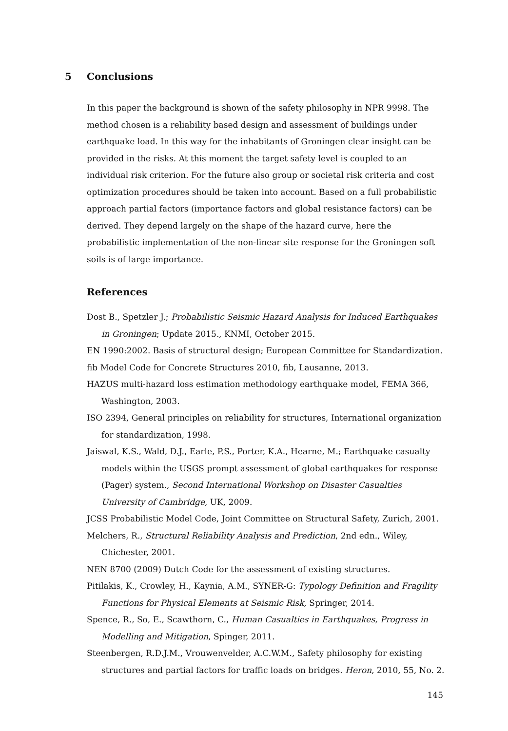5 Conclusions
In this paper the background is shown of the safety philosophy in NPR 9998. The method chosen is a reliability based design and assessment of buildings under earthquake load. In this way for the inhabitants of Groningen clear insight can be provided in the risks. At this moment the target safety level is coupled to an individual risk criterion. For the future also group or societal risk criteria and cost optimization procedures should be taken into account. Based on a full probabilistic approach partial factors (importance factors and global resistance factors) can be derived. They depend largely on the shape of the hazard curve, here the probabilistic implementation of the non-linear site response for the Groningen soft soils is of large importance.
References
Dost B., Spetzler J.; Probabilistic Seismic Hazard Analysis for Induced Earthquakes in Groningen; Update 2015., KNMI, October 2015.
EN 1990:2002. Basis of structural design; European Committee for Standardization.
fib Model Code for Concrete Structures 2010, fib, Lausanne, 2013.
HAZUS multi-hazard loss estimation methodology earthquake model, FEMA 366, Washington, 2003.
ISO 2394, General principles on reliability for structures, International organization for standardization, 1998.
Jaiswal, K.S., Wald, D.J., Earle, P.S., Porter, K.A., Hearne, M.; Earthquake casualty models within the USGS prompt assessment of global earthquakes for response (Pager) system., Second International Workshop on Disaster Casualties University of Cambridge, UK, 2009.
JCSS Probabilistic Model Code, Joint Committee on Structural Safety, Zurich, 2001.
Melchers, R., Structural Reliability Analysis and Prediction, 2nd edn., Wiley, Chichester, 2001.
NEN 8700 (2009) Dutch Code for the assessment of existing structures.
Pitilakis, K., Crowley, H., Kaynia, A.M., SYNER-G: Typology Definition and Fragility Functions for Physical Elements at Seismic Risk, Springer, 2014.
Spence, R., So, E., Scawthorn, C., Human Casualties in Earthquakes, Progress in Modelling and Mitigation, Spinger, 2011.
Steenbergen, R.D.J.M., Vrouwenvelder, A.C.W.M., Safety philosophy for existing structures and partial factors for traffic loads on bridges. Heron, 2010, 55, No. 2.
145